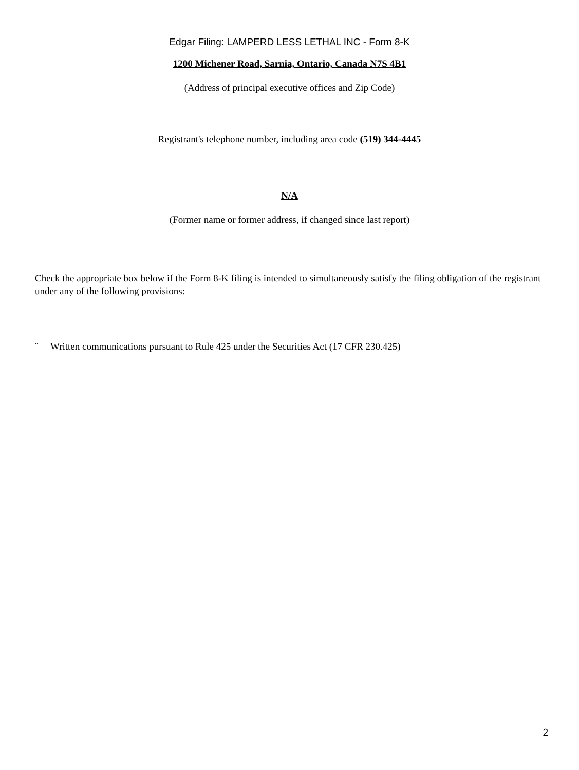Edgar Filing: LAMPERD LESS LETHAL INC - Form 8-K
1200 Michener Road, Sarnia, Ontario, Canada N7S 4B1
(Address of principal executive offices and Zip Code)
Registrant's telephone number, including area code (519) 344-4445
N/A
(Former name or former address, if changed since last report)
Check the appropriate box below if the Form 8-K filing is intended to simultaneously satisfy the filing obligation of the registrant under any of the following provisions:
¨ Written communications pursuant to Rule 425 under the Securities Act (17 CFR 230.425)
2